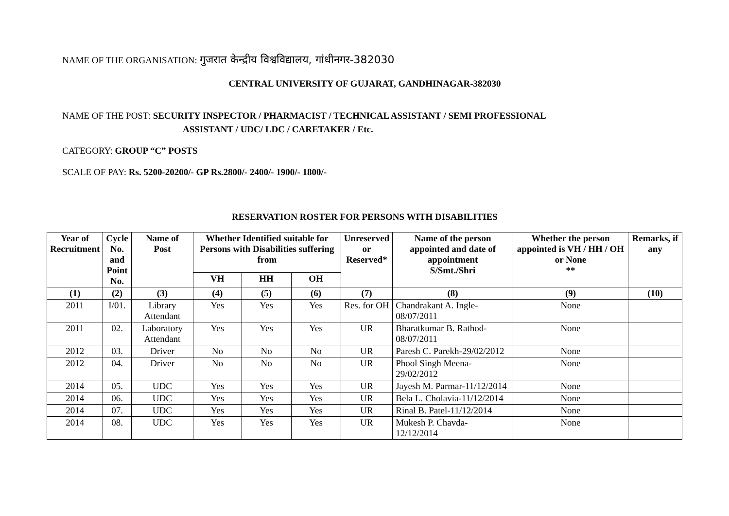NAME OF THE ORGANISATION: गुजरात केन्द्रीय विश्वविद्यालय, गांधीनगर-382030
CENTRAL UNIVERSITY OF GUJARAT, GANDHINAGAR-382030
NAME OF THE POST: SECURITY INSPECTOR / PHARMACIST / TECHNICAL ASSISTANT / SEMI PROFESSIONAL
ASSISTANT / UDC/ LDC / CARETAKER / Etc.
CATEGORY: GROUP “C” POSTS
SCALE OF PAY: Rs. 5200-20200/- GP Rs.2800/- 2400/- 1900/- 1800/-
RESERVATION ROSTER FOR PERSONS WITH DISABILITIES
| Year of Recruitment | Cycle No. and Point No. | Name of Post | Whether Identified suitable for Persons with Disabilities suffering from | | | Unreserved or Reserved* | Name of the person appointed and date of appointment S/Smt./Shri | Whether the person appointed is VH / HH / OH or None ** | Remarks, if any |
| --- | --- | --- | --- | --- | --- | --- | --- | --- | --- |
| | | | VH | HH | OH | | | | |
| (1) | (2) | (3) | (4) | (5) | (6) | (7) | (8) | (9) | (10) |
| 2011 | I/01. | Library Attendant | Yes | Yes | Yes | Res. for OH | Chandrakant A. Ingle-08/07/2011 | None | |
| 2011 | 02. | Laboratory Attendant | Yes | Yes | Yes | UR | Bharatkumar B. Rathod-08/07/2011 | None | |
| 2012 | 03. | Driver | No | No | No | UR | Paresh C. Parekh-29/02/2012 | None | |
| 2012 | 04. | Driver | No | No | No | UR | Phool Singh Meena-29/02/2012 | None | |
| 2014 | 05. | UDC | Yes | Yes | Yes | UR | Jayesh M. Parmar-11/12/2014 | None | |
| 2014 | 06. | UDC | Yes | Yes | Yes | UR | Bela L. Cholavia-11/12/2014 | None | |
| 2014 | 07. | UDC | Yes | Yes | Yes | UR | Rinal B. Patel-11/12/2014 | None | |
| 2014 | 08. | UDC | Yes | Yes | Yes | UR | Mukesh P. Chavda-12/12/2014 | None | |